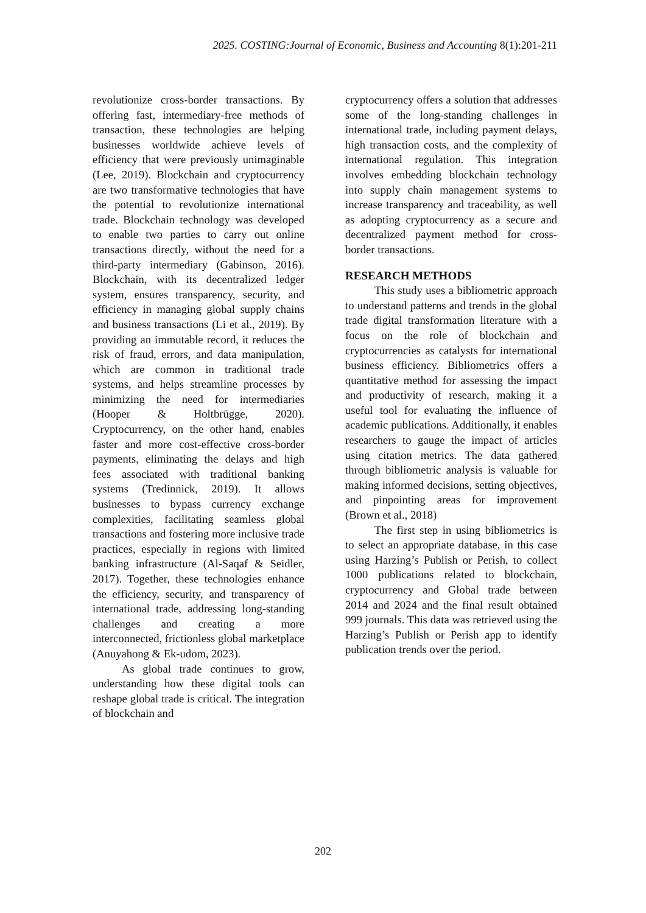2025. COSTING:Journal of Economic, Business and Accounting 8(1):201-211
revolutionize cross-border transactions. By offering fast, intermediary-free methods of transaction, these technologies are helping businesses worldwide achieve levels of efficiency that were previously unimaginable (Lee, 2019). Blockchain and cryptocurrency are two transformative technologies that have the potential to revolutionize international trade. Blockchain technology was developed to enable two parties to carry out online transactions directly, without the need for a third-party intermediary (Gabinson, 2016). Blockchain, with its decentralized ledger system, ensures transparency, security, and efficiency in managing global supply chains and business transactions (Li et al., 2019). By providing an immutable record, it reduces the risk of fraud, errors, and data manipulation, which are common in traditional trade systems, and helps streamline processes by minimizing the need for intermediaries (Hooper & Holtbrügge, 2020). Cryptocurrency, on the other hand, enables faster and more cost-effective cross-border payments, eliminating the delays and high fees associated with traditional banking systems (Tredinnick, 2019). It allows businesses to bypass currency exchange complexities, facilitating seamless global transactions and fostering more inclusive trade practices, especially in regions with limited banking infrastructure (Al-Saqaf & Seidler, 2017). Together, these technologies enhance the efficiency, security, and transparency of international trade, addressing long-standing challenges and creating a more interconnected, frictionless global marketplace (Anuyahong & Ek-udom, 2023).
As global trade continues to grow, understanding how these digital tools can reshape global trade is critical. The integration of blockchain and
cryptocurrency offers a solution that addresses some of the long-standing challenges in international trade, including payment delays, high transaction costs, and the complexity of international regulation. This integration involves embedding blockchain technology into supply chain management systems to increase transparency and traceability, as well as adopting cryptocurrency as a secure and decentralized payment method for cross-border transactions.
RESEARCH METHODS
This study uses a bibliometric approach to understand patterns and trends in the global trade digital transformation literature with a focus on the role of blockchain and cryptocurrencies as catalysts for international business efficiency. Bibliometrics offers a quantitative method for assessing the impact and productivity of research, making it a useful tool for evaluating the influence of academic publications. Additionally, it enables researchers to gauge the impact of articles using citation metrics. The data gathered through bibliometric analysis is valuable for making informed decisions, setting objectives, and pinpointing areas for improvement (Brown et al., 2018)
The first step in using bibliometrics is to select an appropriate database, in this case using Harzing’s Publish or Perish, to collect 1000 publications related to blockchain, cryptocurrency and Global trade between 2014 and 2024 and the final result obtained 999 journals. This data was retrieved using the Harzing’s Publish or Perish app to identify publication trends over the period.
202